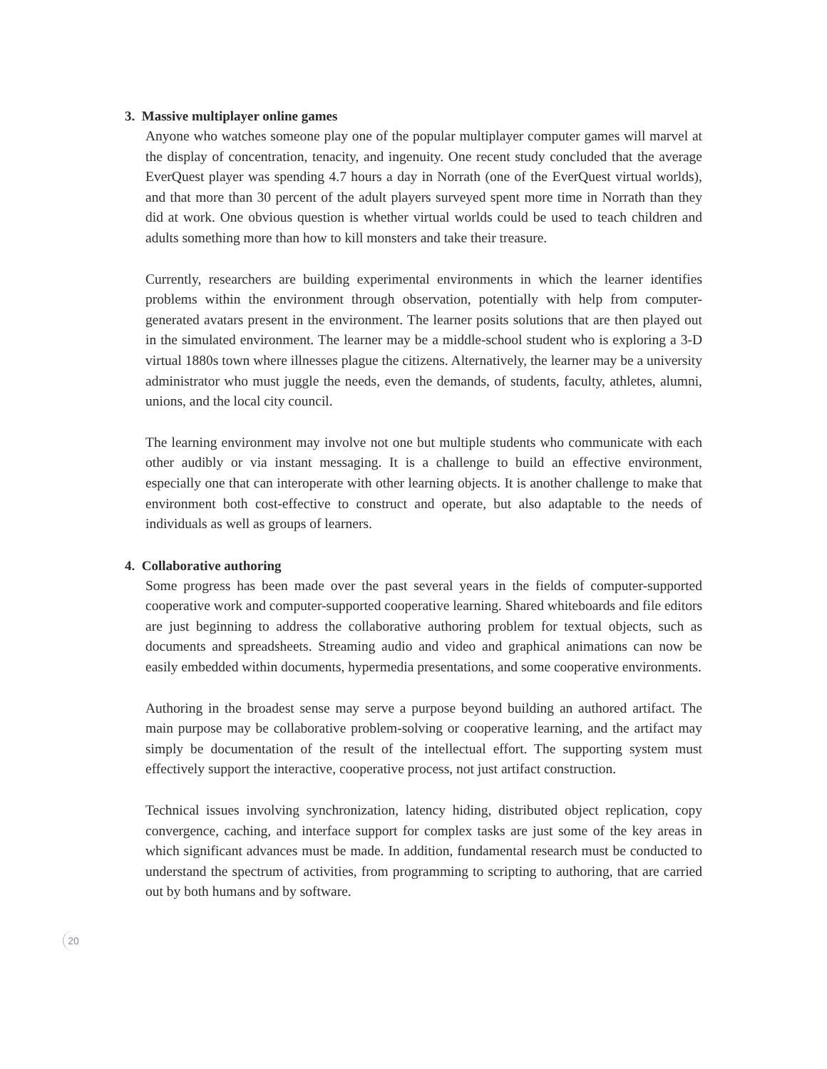3. Massive multiplayer online games
Anyone who watches someone play one of the popular multiplayer computer games will marvel at the display of concentration, tenacity, and ingenuity. One recent study concluded that the average EverQuest player was spending 4.7 hours a day in Norrath (one of the EverQuest virtual worlds), and that more than 30 percent of the adult players surveyed spent more time in Norrath than they did at work. One obvious question is whether virtual worlds could be used to teach children and adults something more than how to kill monsters and take their treasure.
Currently, researchers are building experimental environments in which the learner identifies problems within the environment through observation, potentially with help from computer-generated avatars present in the environment. The learner posits solutions that are then played out in the simulated environment. The learner may be a middle-school student who is exploring a 3-D virtual 1880s town where illnesses plague the citizens. Alternatively, the learner may be a university administrator who must juggle the needs, even the demands, of students, faculty, athletes, alumni, unions, and the local city council.
The learning environment may involve not one but multiple students who communicate with each other audibly or via instant messaging. It is a challenge to build an effective environment, especially one that can interoperate with other learning objects. It is another challenge to make that environment both cost-effective to construct and operate, but also adaptable to the needs of individuals as well as groups of learners.
4. Collaborative authoring
Some progress has been made over the past several years in the fields of computer-supported cooperative work and computer-supported cooperative learning. Shared whiteboards and file editors are just beginning to address the collaborative authoring problem for textual objects, such as documents and spreadsheets. Streaming audio and video and graphical animations can now be easily embedded within documents, hypermedia presentations, and some cooperative environments.
Authoring in the broadest sense may serve a purpose beyond building an authored artifact. The main purpose may be collaborative problem-solving or cooperative learning, and the artifact may simply be documentation of the result of the intellectual effort. The supporting system must effectively support the interactive, cooperative process, not just artifact construction.
Technical issues involving synchronization, latency hiding, distributed object replication, copy convergence, caching, and interface support for complex tasks are just some of the key areas in which significant advances must be made. In addition, fundamental research must be conducted to understand the spectrum of activities, from programming to scripting to authoring, that are carried out by both humans and by software.
20